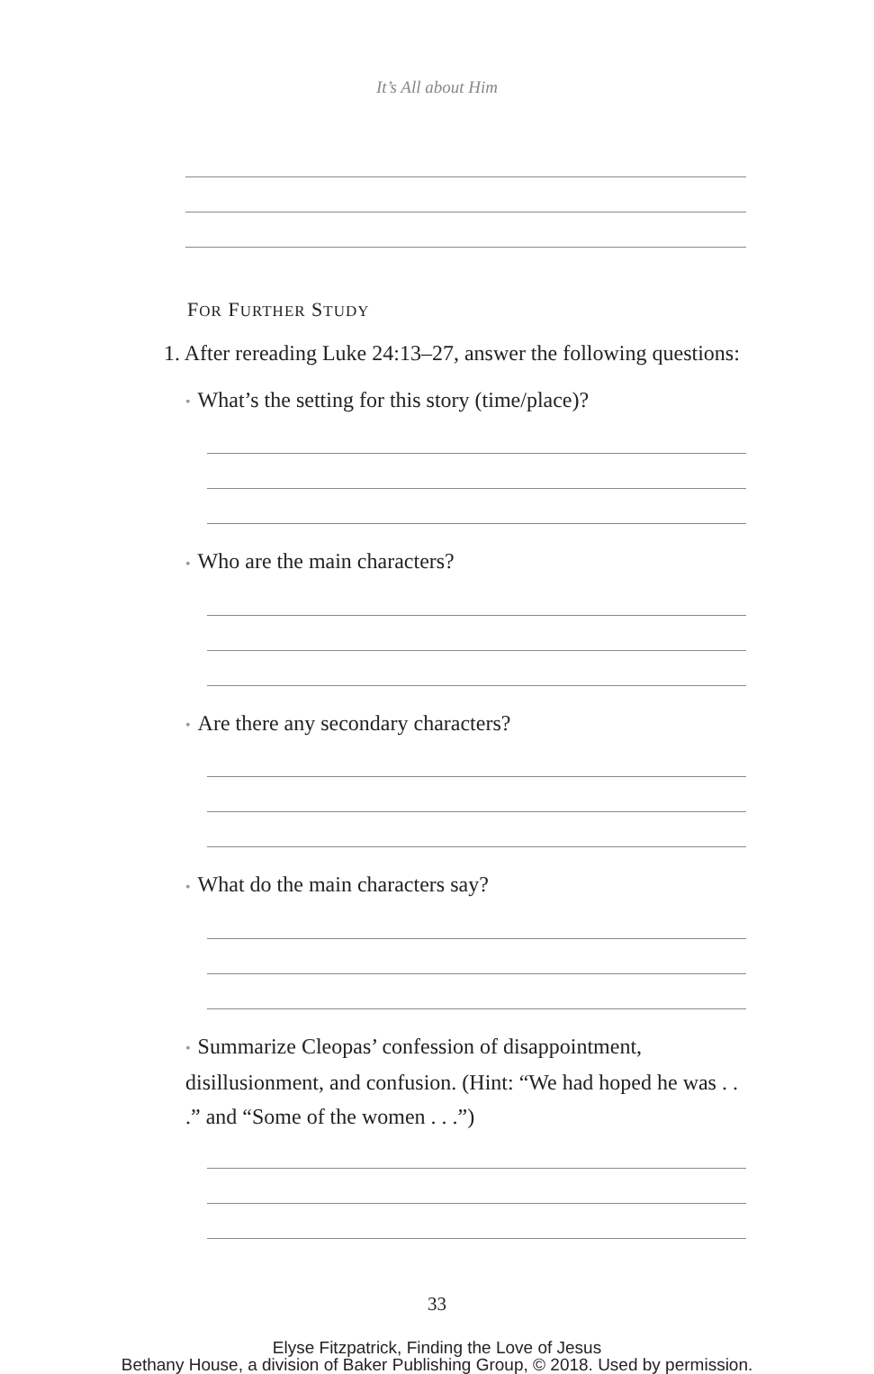It’s All about Him
FOR FURTHER STUDY
1. After rereading Luke 24:13–27, answer the following questions:
• What’s the setting for this story (time/place)?
• Who are the main characters?
• Are there any secondary characters?
• What do the main characters say?
• Summarize Cleopas’ confession of disappointment, disillusionment, and confusion. (Hint: “We had hoped he was . . .” and “Some of the women . . .”)
33
Elyse Fitzpatrick, Finding the Love of Jesus
Bethany House, a division of Baker Publishing Group, © 2018. Used by permission.